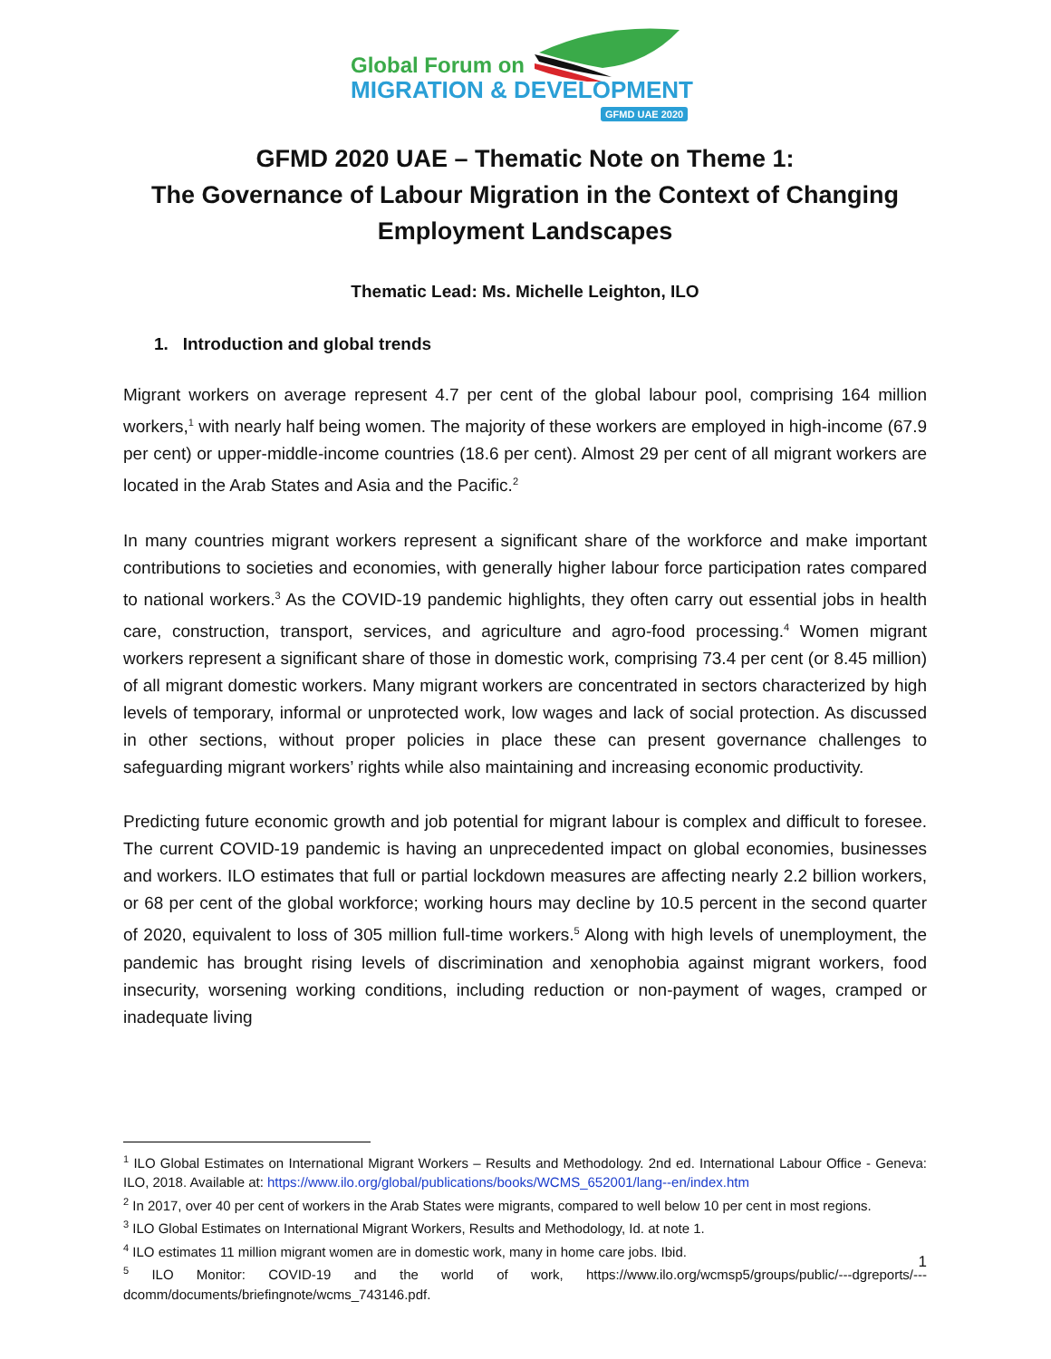Global Forum on
MIGRATION & DEVELOPMENT
GFMD UAE 2020
GFMD 2020 UAE – Thematic Note on Theme 1:
The Governance of Labour Migration in the Context of Changing Employment Landscapes
Thematic Lead: Ms. Michelle Leighton, ILO
1. Introduction and global trends
Migrant workers on average represent 4.7 per cent of the global labour pool, comprising 164 million workers,<sup>1</sup> with nearly half being women. The majority of these workers are employed in high-income (67.9 per cent) or upper-middle-income countries (18.6 per cent). Almost 29 per cent of all migrant workers are located in the Arab States and Asia and the Pacific.<sup>2</sup>
In many countries migrant workers represent a significant share of the workforce and make important contributions to societies and economies, with generally higher labour force participation rates compared to national workers.<sup>3</sup> As the COVID-19 pandemic highlights, they often carry out essential jobs in health care, construction, transport, services, and agriculture and agro-food processing.<sup>4</sup> Women migrant workers represent a significant share of those in domestic work, comprising 73.4 per cent (or 8.45 million) of all migrant domestic workers. Many migrant workers are concentrated in sectors characterized by high levels of temporary, informal or unprotected work, low wages and lack of social protection. As discussed in other sections, without proper policies in place these can present governance challenges to safeguarding migrant workers’ rights while also maintaining and increasing economic productivity.
Predicting future economic growth and job potential for migrant labour is complex and difficult to foresee. The current COVID-19 pandemic is having an unprecedented impact on global economies, businesses and workers. ILO estimates that full or partial lockdown measures are affecting nearly 2.2 billion workers, or 68 per cent of the global workforce; working hours may decline by 10.5 percent in the second quarter of 2020, equivalent to loss of 305 million full-time workers.<sup>5</sup> Along with high levels of unemployment, the pandemic has brought rising levels of discrimination and xenophobia against migrant workers, food insecurity, worsening working conditions, including reduction or non-payment of wages, cramped or inadequate living
<sup>1</sup> ILO Global Estimates on International Migrant Workers – Results and Methodology. 2nd ed. International Labour Office - Geneva: ILO, 2018. Available at: https://www.ilo.org/global/publications/books/WCMS_652001/lang--en/index.htm
<sup>2</sup> In 2017, over 40 per cent of workers in the Arab States were migrants, compared to well below 10 per cent in most regions.
<sup>3</sup> ILO Global Estimates on International Migrant Workers, Results and Methodology, Id. at note 1.
<sup>4</sup> ILO estimates 11 million migrant women are in domestic work, many in home care jobs. Ibid.
<sup>5</sup> ILO Monitor: COVID-19 and the world of work, https://www.ilo.org/wcmsp5/groups/public/---dgreports/---dcomm/documents/briefingnote/wcms_743146.pdf.
1